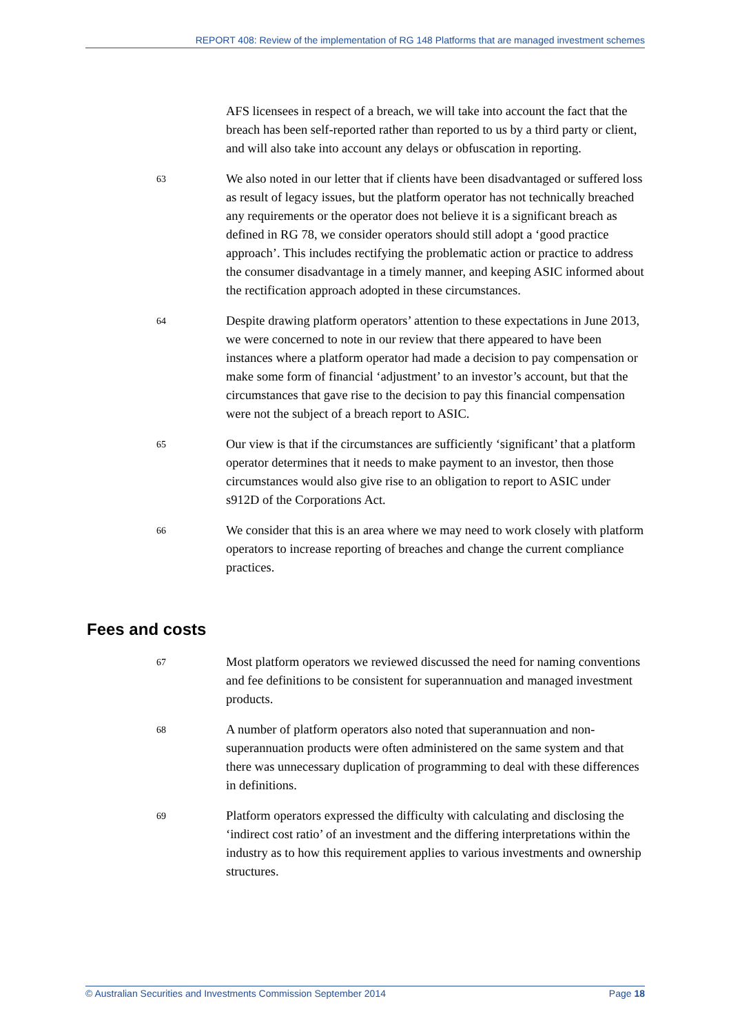REPORT 408: Review of the implementation of RG 148 Platforms that are managed investment schemes
AFS licensees in respect of a breach, we will take into account the fact that the breach has been self-reported rather than reported to us by a third party or client, and will also take into account any delays or obfuscation in reporting.
63
We also noted in our letter that if clients have been disadvantaged or suffered loss as result of legacy issues, but the platform operator has not technically breached any requirements or the operator does not believe it is a significant breach as defined in RG 78, we consider operators should still adopt a ‘good practice approach’. This includes rectifying the problematic action or practice to address the consumer disadvantage in a timely manner, and keeping ASIC informed about the rectification approach adopted in these circumstances.
64
Despite drawing platform operators’ attention to these expectations in June 2013, we were concerned to note in our review that there appeared to have been instances where a platform operator had made a decision to pay compensation or make some form of financial ‘adjustment’ to an investor’s account, but that the circumstances that gave rise to the decision to pay this financial compensation were not the subject of a breach report to ASIC.
65
Our view is that if the circumstances are sufficiently ‘significant’ that a platform operator determines that it needs to make payment to an investor, then those circumstances would also give rise to an obligation to report to ASIC under s912D of the Corporations Act.
66
We consider that this is an area where we may need to work closely with platform operators to increase reporting of breaches and change the current compliance practices.
Fees and costs
67
Most platform operators we reviewed discussed the need for naming conventions and fee definitions to be consistent for superannuation and managed investment products.
68
A number of platform operators also noted that superannuation and non-superannuation products were often administered on the same system and that there was unnecessary duplication of programming to deal with these differences in definitions.
69
Platform operators expressed the difficulty with calculating and disclosing the ‘indirect cost ratio’ of an investment and the differing interpretations within the industry as to how this requirement applies to various investments and ownership structures.
© Australian Securities and Investments Commission September 2014 Page 18